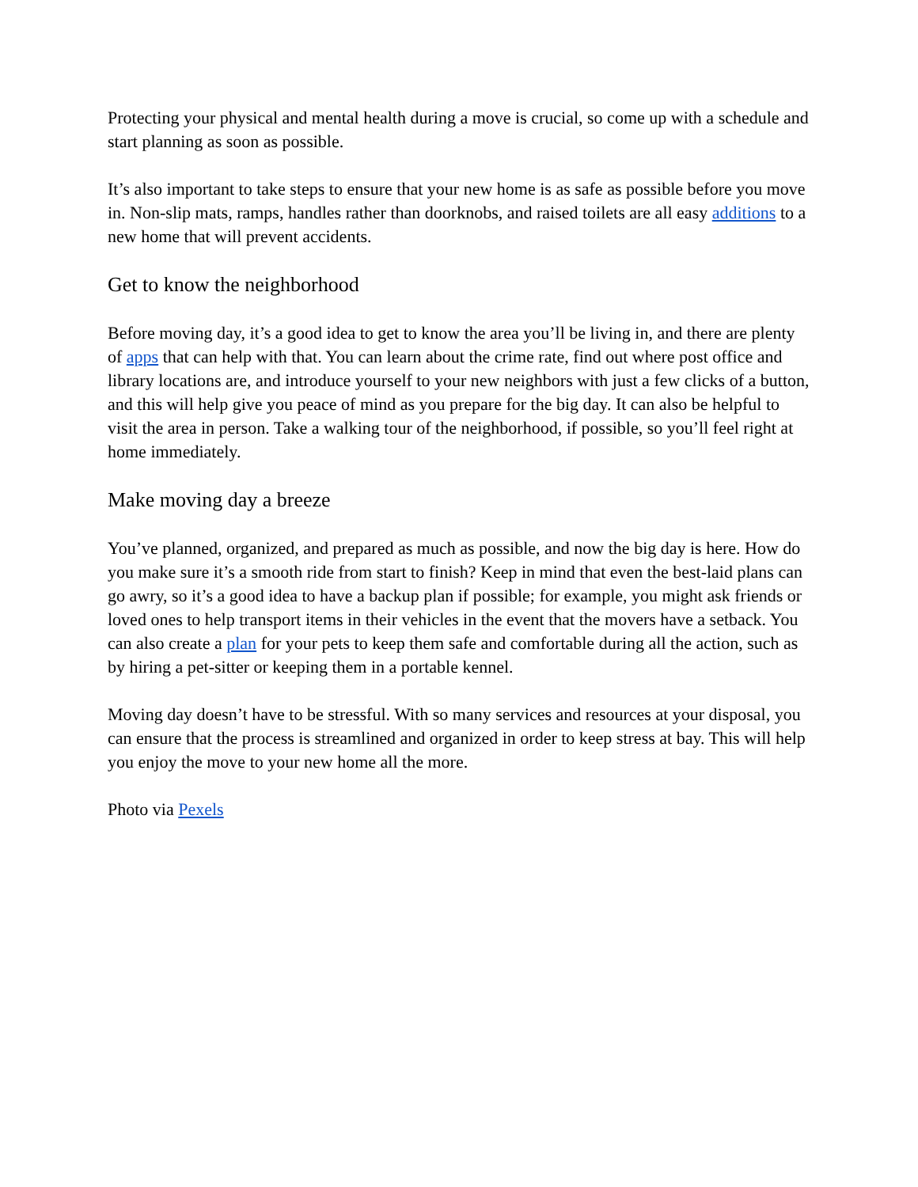Protecting your physical and mental health during a move is crucial, so come up with a schedule and start planning as soon as possible.
It’s also important to take steps to ensure that your new home is as safe as possible before you move in. Non-slip mats, ramps, handles rather than doorknobs, and raised toilets are all easy additions to a new home that will prevent accidents.
Get to know the neighborhood
Before moving day, it’s a good idea to get to know the area you’ll be living in, and there are plenty of apps that can help with that. You can learn about the crime rate, find out where post office and library locations are, and introduce yourself to your new neighbors with just a few clicks of a button, and this will help give you peace of mind as you prepare for the big day. It can also be helpful to visit the area in person. Take a walking tour of the neighborhood, if possible, so you’ll feel right at home immediately.
Make moving day a breeze
You’ve planned, organized, and prepared as much as possible, and now the big day is here. How do you make sure it’s a smooth ride from start to finish? Keep in mind that even the best-laid plans can go awry, so it’s a good idea to have a backup plan if possible; for example, you might ask friends or loved ones to help transport items in their vehicles in the event that the movers have a setback. You can also create a plan for your pets to keep them safe and comfortable during all the action, such as by hiring a pet-sitter or keeping them in a portable kennel.
Moving day doesn’t have to be stressful. With so many services and resources at your disposal, you can ensure that the process is streamlined and organized in order to keep stress at bay. This will help you enjoy the move to your new home all the more.
Photo via Pexels